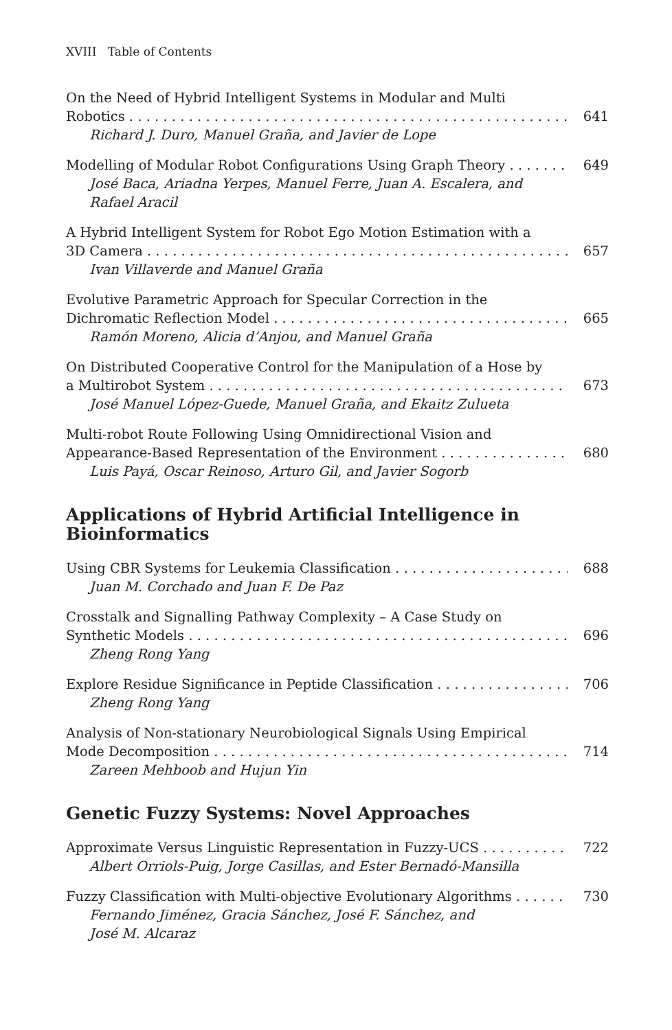XVIII Table of Contents
On the Need of Hybrid Intelligent Systems in Modular and Multi
Robotics 641
Richard J. Duro, Manuel Graña, and Javier de Lope
Modelling of Modular Robot Configurations Using Graph Theory 649
José Baca, Ariadna Yerpes, Manuel Ferre, Juan A. Escalera, and
Rafael Aracil
A Hybrid Intelligent System for Robot Ego Motion Estimation with a
3D Camera 657
Ivan Villaverde and Manuel Graña
Evolutive Parametric Approach for Specular Correction in the
Dichromatic Reflection Model 665
Ramón Moreno, Alicia d’Anjou, and Manuel Graña
On Distributed Cooperative Control for the Manipulation of a Hose by
a Multirobot System 673
José Manuel López-Guede, Manuel Graña, and Ekaitz Zulueta
Multi-robot Route Following Using Omnidirectional Vision and
Appearance-Based Representation of the Environment 680
Luis Payá, Oscar Reinoso, Arturo Gil, and Javier Sogorb
Applications of Hybrid Artificial Intelligence in
Bioinformatics
Using CBR Systems for Leukemia Classification 688
Juan M. Corchado and Juan F. De Paz
Crosstalk and Signalling Pathway Complexity – A Case Study on
Synthetic Models 696
Zheng Rong Yang
Explore Residue Significance in Peptide Classification 706
Zheng Rong Yang
Analysis of Non-stationary Neurobiological Signals Using Empirical
Mode Decomposition 714
Zareen Mehboob and Hujun Yin
Genetic Fuzzy Systems: Novel Approaches
Approximate Versus Linguistic Representation in Fuzzy-UCS 722
Albert Orriols-Puig, Jorge Casillas, and Ester Bernadó-Mansilla
Fuzzy Classification with Multi-objective Evolutionary Algorithms 730
Fernando Jiménez, Gracia Sánchez, José F. Sánchez, and
José M. Alcaraz